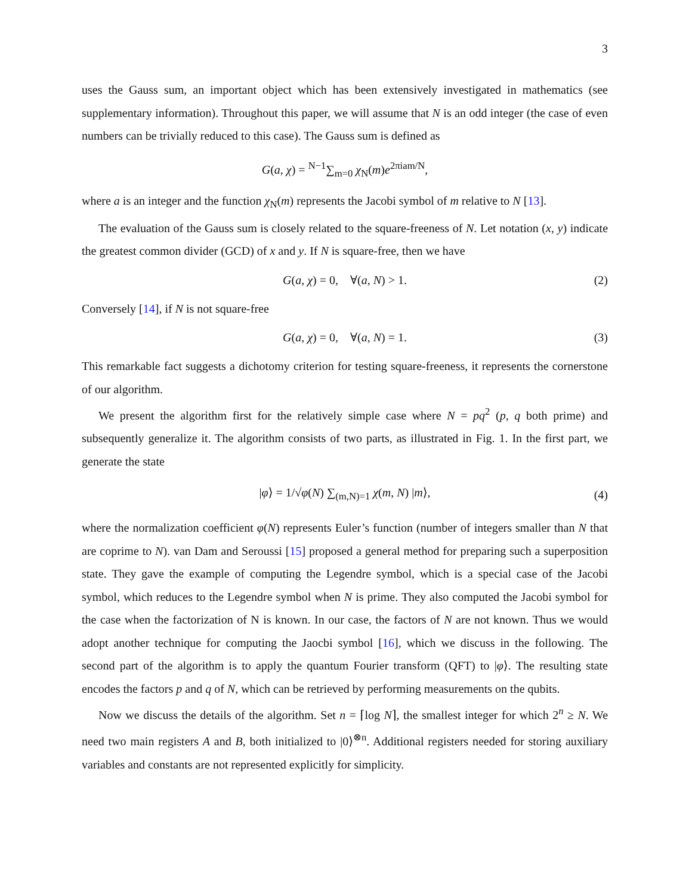3
uses the Gauss sum, an important object which has been extensively investigated in mathematics (see supplementary information). Throughout this paper, we will assume that N is an odd integer (the case of even numbers can be trivially reduced to this case). The Gauss sum is defined as
G(a, χ) = <sup>N−1</sup>∑<sub>m=0</sub> χ<sub>N</sub>(m)e<sup>2πiam/N</sup>,
where a is an integer and the function χ<sub>N</sub>(m) represents the Jacobi symbol of m relative to N [13].
The evaluation of the Gauss sum is closely related to the square-freeness of N. Let notation (x, y) indicate the greatest common divider (GCD) of x and y. If N is square-free, then we have
G(a, χ) = 0, ∀(a, N) > 1. (2)
Conversely [14], if N is not square-free
G(a, χ) = 0, ∀(a, N) = 1. (3)
This remarkable fact suggests a dichotomy criterion for testing square-freeness, it represents the cornerstone of our algorithm.
We present the algorithm first for the relatively simple case where N = pq<sup>2</sup> (p, q both prime) and subsequently generalize it. The algorithm consists of two parts, as illustrated in Fig. 1. In the first part, we generate the state
|φ⟩ = 1/√φ(N) ∑<sub>(m,N)=1</sub> χ(m, N) |m⟩, (4)
where the normalization coefficient φ(N) represents Euler’s function (number of integers smaller than N that are coprime to N). van Dam and Seroussi [15] proposed a general method for preparing such a superposition state. They gave the example of computing the Legendre symbol, which is a special case of the Jacobi symbol, which reduces to the Legendre symbol when N is prime. They also computed the Jacobi symbol for the case when the factorization of N is known. In our case, the factors of N are not known. Thus we would adopt another technique for computing the Jaocbi symbol [16], which we discuss in the following. The second part of the algorithm is to apply the quantum Fourier transform (QFT) to |φ⟩. The resulting state encodes the factors p and q of N, which can be retrieved by performing measurements on the qubits.
Now we discuss the details of the algorithm. Set n = ⌈log N⌉, the smallest integer for which 2<sup>n</sup> ≥ N. We need two main registers A and B, both initialized to |0⟩<sup>⊗n</sup>. Additional registers needed for storing auxiliary variables and constants are not represented explicitly for simplicity.